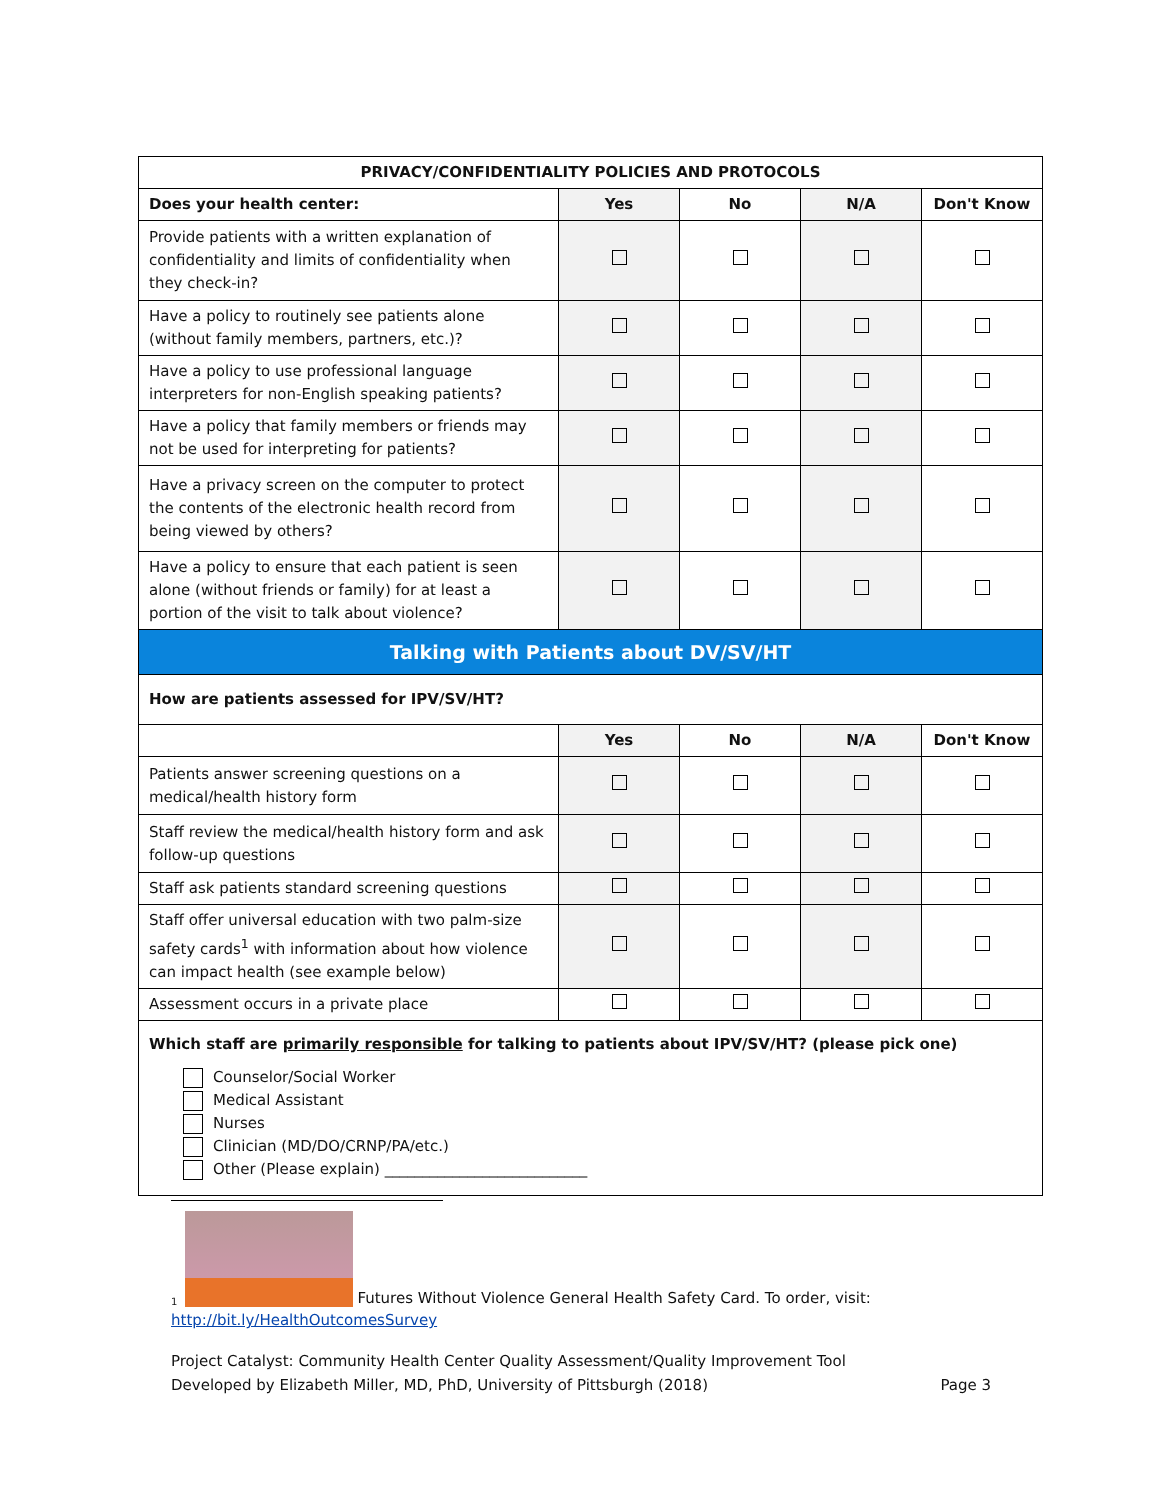| PRIVACY/CONFIDENTIALITY POLICIES AND PROTOCOLS | | | | |
| --- | --- | --- | --- | --- |
| Does your health center: | Yes | No | N/A | Don't Know |
| Provide patients with a written explanation of confidentiality and limits of confidentiality when they check-in? | | | | |
| Have a policy to routinely see patients alone (without family members, partners, etc.)? | | | | |
| Have a policy to use professional language interpreters for non-English speaking patients? | | | | |
| Have a policy that family members or friends may not be used for interpreting for patients? | | | | |
| Have a privacy screen on the computer to protect the contents of the electronic health record from being viewed by others? | | | | |
| Have a policy to ensure that each patient is seen alone (without friends or family) for at least a portion of the visit to talk about violence? | | | | |
| Talking with Patients about DV/SV/HT | | | | |
| How are patients assessed for IPV/SV/HT? | | | | |
| | Yes | No | N/A | Don't Know |
| Patients answer screening questions on a medical/health history form | | | | |
| Staff review the medical/health history form and ask follow-up questions | | | | |
| Staff ask patients standard screening questions | | | | |
| Staff offer universal education with two palm-size safety cards<sup>1</sup> with information about how violence can impact health (see example below) | | | | |
| Assessment occurs in a private place | | | | |
| Which staff are primarily responsible for talking to patients about IPV/SV/HT? (please pick one) Counselor/Social Worker Medical Assistant Nurses Clinician (MD/DO/CRNP/PA/etc.) Other (Please explain) ___________________________ | | | | |
<sup>1</sup>
Futures Without Violence General Health Safety Card. To order, visit:
http://bit.ly/HealthOutcomesSurvey
Project Catalyst: Community Health Center Quality Assessment/Quality Improvement Tool
Developed by Elizabeth Miller, MD, PhD, University of Pittsburgh (2018) Page 3